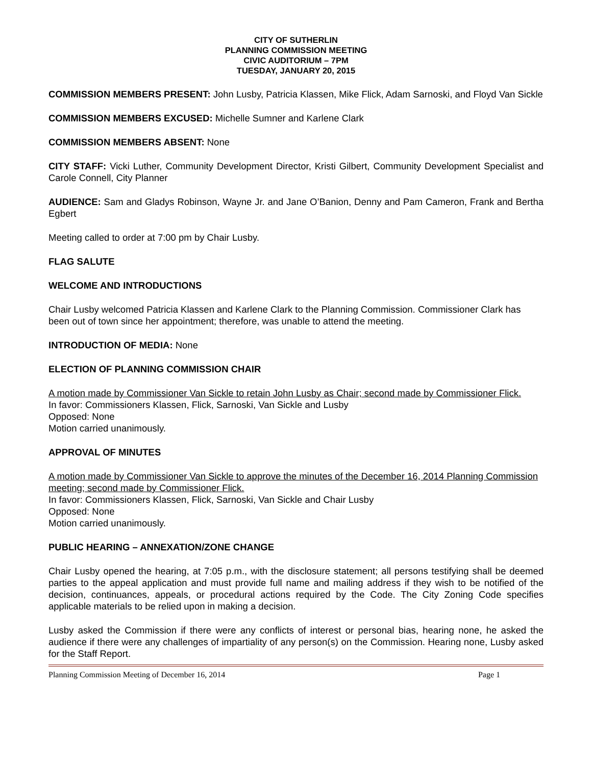CITY OF SUTHERLIN
PLANNING COMMISSION MEETING
CIVIC AUDITORIUM – 7PM
TUESDAY, JANUARY 20, 2015
COMMISSION MEMBERS PRESENT: John Lusby, Patricia Klassen, Mike Flick, Adam Sarnoski, and Floyd Van Sickle
COMMISSION MEMBERS EXCUSED: Michelle Sumner and Karlene Clark
COMMISSION MEMBERS ABSENT: None
CITY STAFF: Vicki Luther, Community Development Director, Kristi Gilbert, Community Development Specialist and Carole Connell, City Planner
AUDIENCE: Sam and Gladys Robinson, Wayne Jr. and Jane O’Banion, Denny and Pam Cameron, Frank and Bertha Egbert
Meeting called to order at 7:00 pm by Chair Lusby.
FLAG SALUTE
WELCOME AND INTRODUCTIONS
Chair Lusby welcomed Patricia Klassen and Karlene Clark to the Planning Commission. Commissioner Clark has been out of town since her appointment; therefore, was unable to attend the meeting.
INTRODUCTION OF MEDIA: None
ELECTION OF PLANNING COMMISSION CHAIR
A motion made by Commissioner Van Sickle to retain John Lusby as Chair; second made by Commissioner Flick.
In favor: Commissioners Klassen, Flick, Sarnoski, Van Sickle and Lusby
Opposed: None
Motion carried unanimously.
APPROVAL OF MINUTES
A motion made by Commissioner Van Sickle to approve the minutes of the December 16, 2014 Planning Commission meeting; second made by Commissioner Flick.
In favor: Commissioners Klassen, Flick, Sarnoski, Van Sickle and Chair Lusby
Opposed: None
Motion carried unanimously.
PUBLIC HEARING – ANNEXATION/ZONE CHANGE
Chair Lusby opened the hearing, at 7:05 p.m., with the disclosure statement; all persons testifying shall be deemed parties to the appeal application and must provide full name and mailing address if they wish to be notified of the decision, continuances, appeals, or procedural actions required by the Code. The City Zoning Code specifies applicable materials to be relied upon in making a decision.
Lusby asked the Commission if there were any conflicts of interest or personal bias, hearing none, he asked the audience if there were any challenges of impartiality of any person(s) on the Commission. Hearing none, Lusby asked for the Staff Report.
Planning Commission Meeting of December 16, 2014 Page 1